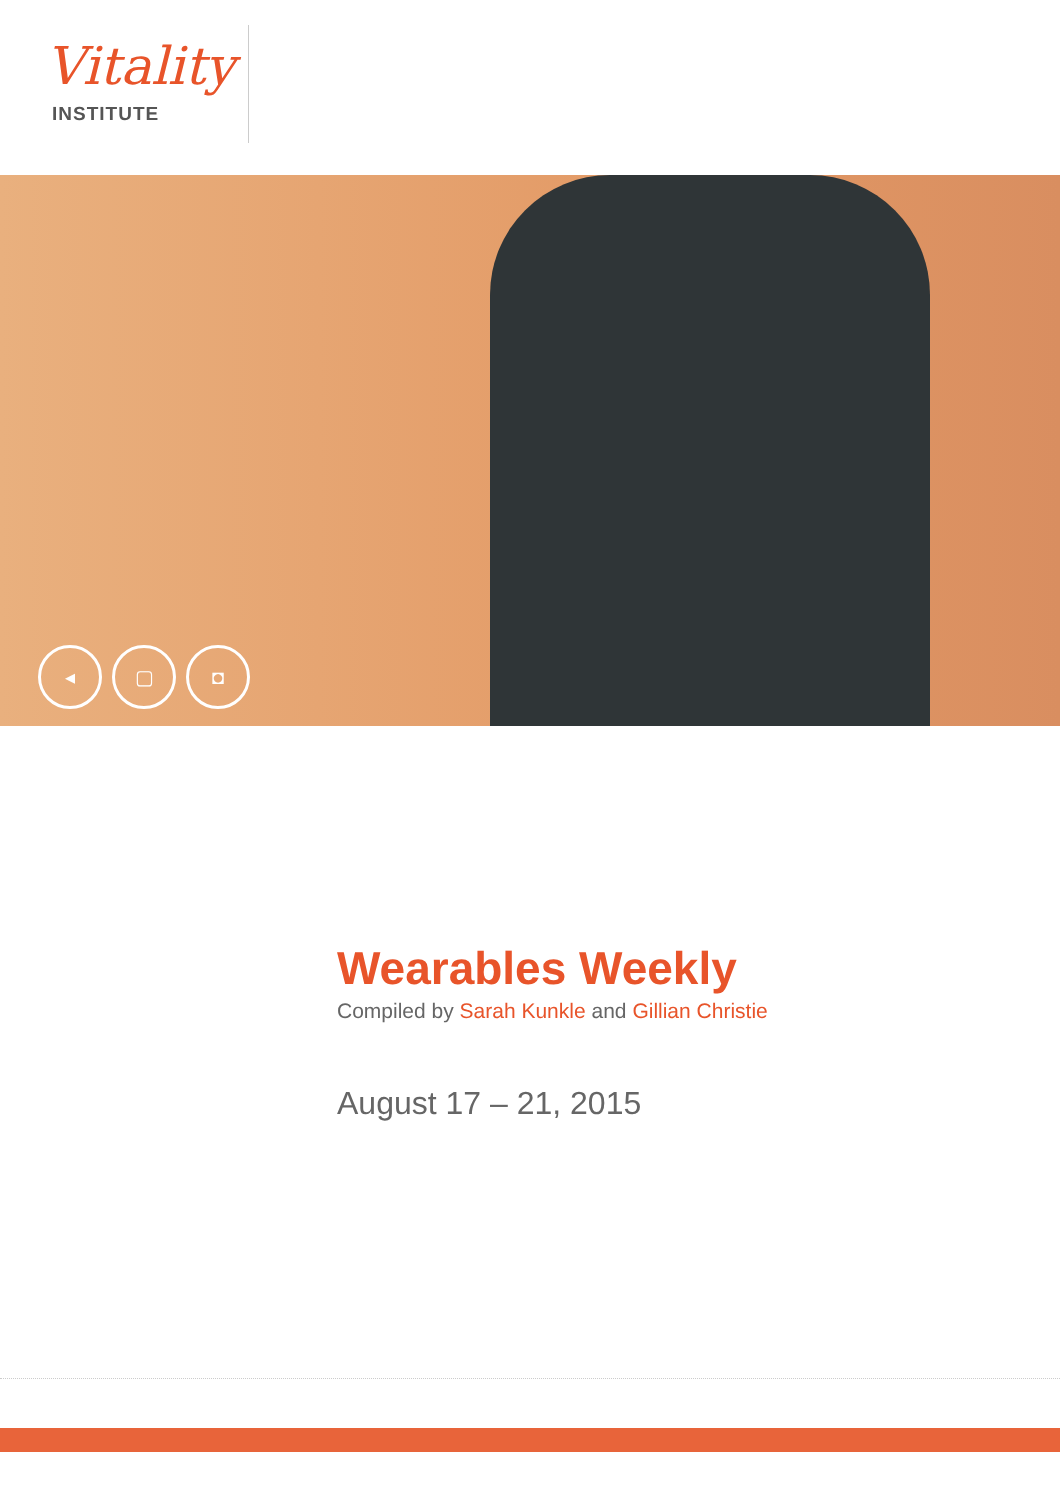Vitality
INSTITUTE
◂ ▢ ◘
Wearables Weekly
Compiled by Sarah Kunkle and Gillian Christie
August 17 – 21, 2015